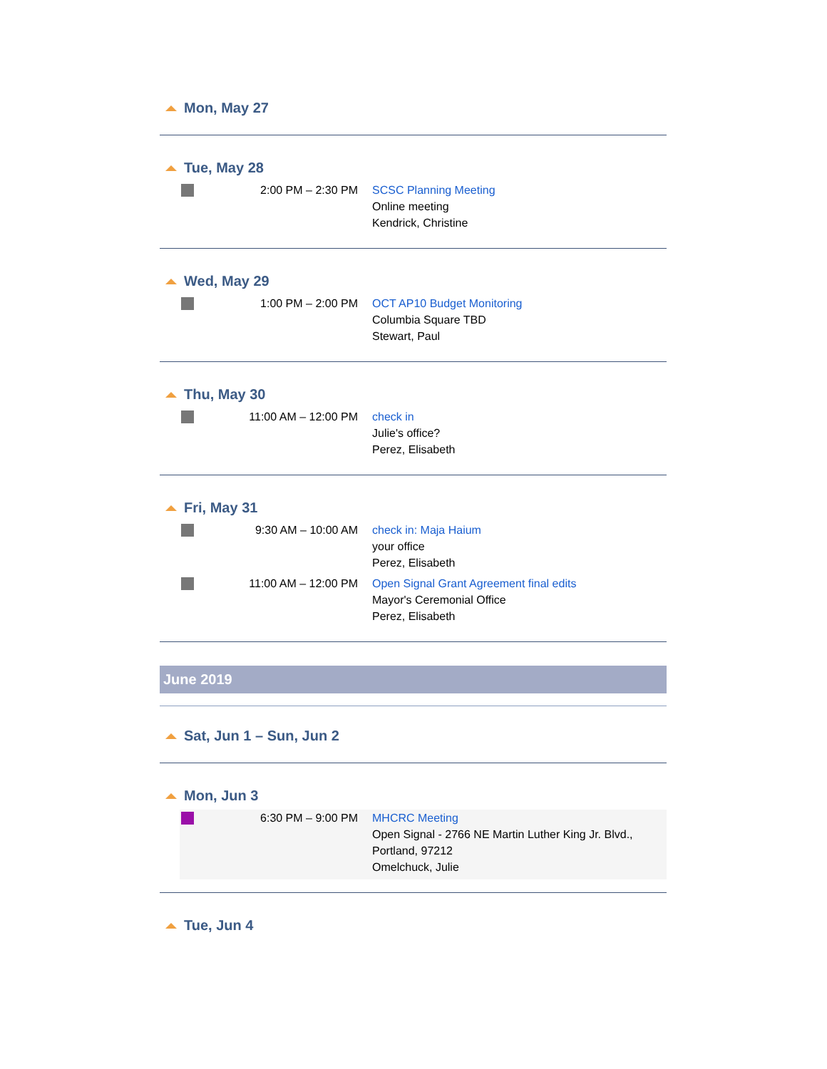Mon, May 27
Tue, May 28
2:00 PM – 2:30 PM SCSC Planning Meeting
Online meeting
Kendrick, Christine
Wed, May 29
1:00 PM – 2:00 PM OCT AP10 Budget Monitoring
Columbia Square TBD
Stewart, Paul
Thu, May 30
11:00 AM – 12:00 PM check in
Julie's office?
Perez, Elisabeth
Fri, May 31
9:30 AM – 10:00 AM check in: Maja Haium
your office
Perez, Elisabeth
11:00 AM – 12:00 PM Open Signal Grant Agreement final edits
Mayor's Ceremonial Office
Perez, Elisabeth
June 2019
Sat, Jun 1 – Sun, Jun 2
Mon, Jun 3
6:30 PM – 9:00 PM MHCRC Meeting
Open Signal - 2766 NE Martin Luther King Jr. Blvd.,
Portland, 97212
Omelchuck, Julie
Tue, Jun 4